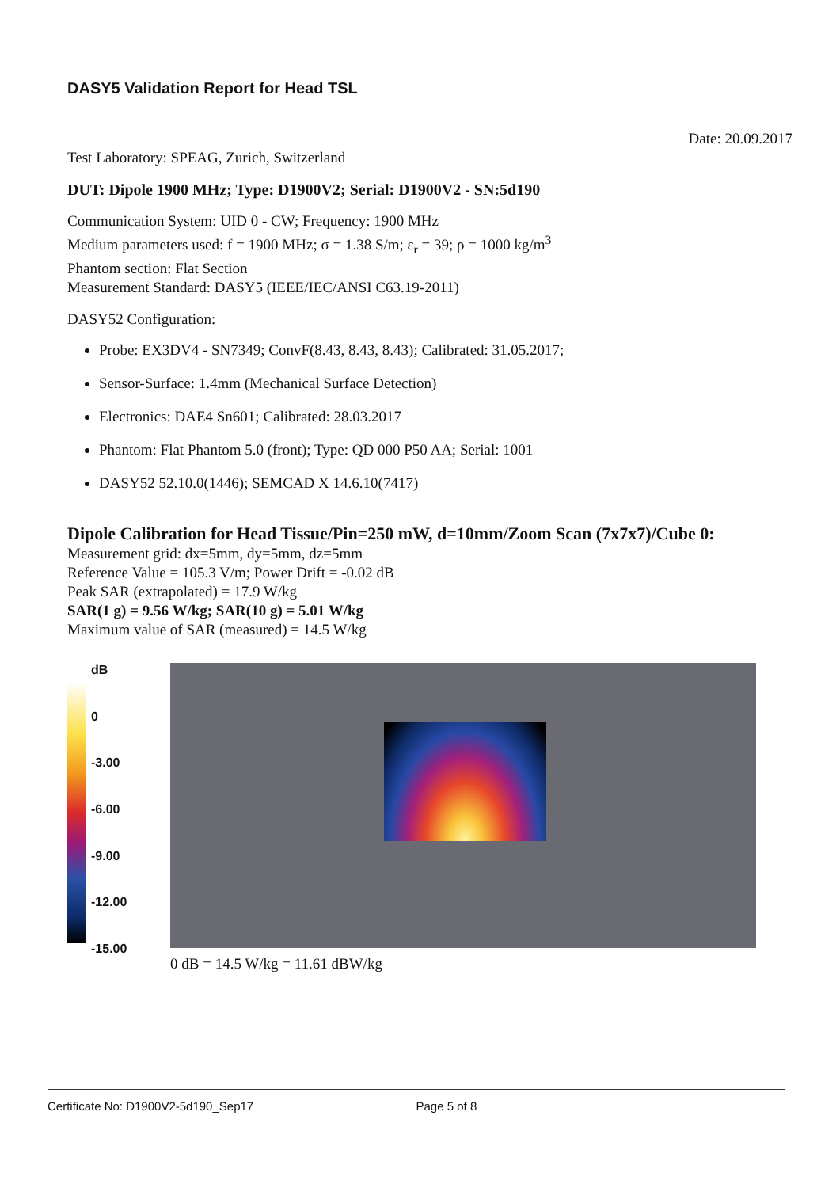DASY5 Validation Report for Head TSL
Date: 20.09.2017
Test Laboratory: SPEAG, Zurich, Switzerland
DUT: Dipole 1900 MHz; Type: D1900V2; Serial: D1900V2 - SN:5d190
Communication System: UID 0 - CW; Frequency: 1900 MHz
Medium parameters used: f = 1900 MHz; σ = 1.38 S/m; ε<sub>r</sub> = 39; ρ = 1000 kg/m<sup>3</sup>
Phantom section: Flat Section
Measurement Standard: DASY5 (IEEE/IEC/ANSI C63.19-2011)
DASY52 Configuration:
Probe: EX3DV4 - SN7349; ConvF(8.43, 8.43, 8.43); Calibrated: 31.05.2017;
Sensor-Surface: 1.4mm (Mechanical Surface Detection)
Electronics: DAE4 Sn601; Calibrated: 28.03.2017
Phantom: Flat Phantom 5.0 (front); Type: QD 000 P50 AA; Serial: 1001
DASY52 52.10.0(1446); SEMCAD X 14.6.10(7417)
Dipole Calibration for Head Tissue/Pin=250 mW, d=10mm/Zoom Scan (7x7x7)/Cube 0:
Measurement grid: dx=5mm, dy=5mm, dz=5mm
Reference Value = 105.3 V/m; Power Drift = -0.02 dB
Peak SAR (extrapolated) = 17.9 W/kg
SAR(1 g) = 9.56 W/kg; SAR(10 g) = 5.01 W/kg
Maximum value of SAR (measured) = 14.5 W/kg
dB
0
-3.00
-6.00
-9.00
-12.00
-15.00
0 dB = 14.5 W/kg = 11.61 dBW/kg
Certificate No: D1900V2-5d190_Sep17 Page 5 of 8